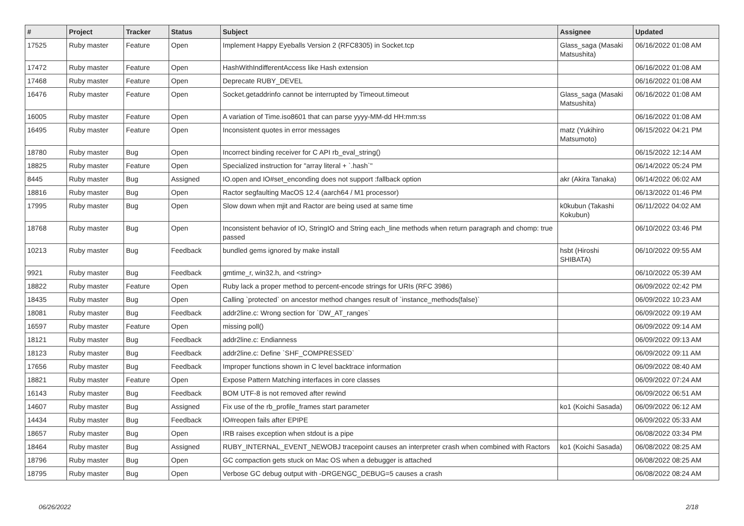| # | Project | Tracker | Status | Subject | Assignee | Updated |
| --- | --- | --- | --- | --- | --- | --- |
| 17525 | Ruby master | Feature | Open | Implement Happy Eyeballs Version 2 (RFC8305) in Socket.tcp | Glass_saga (Masaki Matsushita) | 06/16/2022 01:08 AM |
| 17472 | Ruby master | Feature | Open | HashWithIndifferentAccess like Hash extension | | 06/16/2022 01:08 AM |
| 17468 | Ruby master | Feature | Open | Deprecate RUBY_DEVEL | | 06/16/2022 01:08 AM |
| 16476 | Ruby master | Feature | Open | Socket.getaddrinfo cannot be interrupted by Timeout.timeout | Glass_saga (Masaki Matsushita) | 06/16/2022 01:08 AM |
| 16005 | Ruby master | Feature | Open | A variation of Time.iso8601 that can parse yyyy-MM-dd HH:mm:ss | | 06/16/2022 01:08 AM |
| 16495 | Ruby master | Feature | Open | Inconsistent quotes in error messages | matz (Yukihiro Matsumoto) | 06/15/2022 04:21 PM |
| 18780 | Ruby master | Bug | Open | Incorrect binding receiver for C API rb_eval_string() | | 06/15/2022 12:14 AM |
| 18825 | Ruby master | Feature | Open | Specialized instruction for "array literal + `.hash`" | | 06/14/2022 05:24 PM |
| 8445 | Ruby master | Bug | Assigned | IO.open and IO#set_enconding does not support :fallback option | akr (Akira Tanaka) | 06/14/2022 06:02 AM |
| 18816 | Ruby master | Bug | Open | Ractor segfaulting MacOS 12.4 (aarch64 / M1 processor) | | 06/13/2022 01:46 PM |
| 17995 | Ruby master | Bug | Open | Slow down when mjit and Ractor are being used at same time | k0kubun (Takashi Kokubun) | 06/11/2022 04:02 AM |
| 18768 | Ruby master | Bug | Open | Inconsistent behavior of IO, StringIO and String each_line methods when return paragraph and chomp: true passed | | 06/10/2022 03:46 PM |
| 10213 | Ruby master | Bug | Feedback | bundled gems ignored by make install | hsbt (Hiroshi SHIBATA) | 06/10/2022 09:55 AM |
| 9921 | Ruby master | Bug | Feedback | gmtime_r, win32.h, and <string> | | 06/10/2022 05:39 AM |
| 18822 | Ruby master | Feature | Open | Ruby lack a proper method to percent-encode strings for URIs (RFC 3986) | | 06/09/2022 02:42 PM |
| 18435 | Ruby master | Bug | Open | Calling `protected` on ancestor method changes result of `instance_methods(false)` | | 06/09/2022 10:23 AM |
| 18081 | Ruby master | Bug | Feedback | addr2line.c: Wrong section for `DW_AT_ranges` | | 06/09/2022 09:19 AM |
| 16597 | Ruby master | Feature | Open | missing poll() | | 06/09/2022 09:14 AM |
| 18121 | Ruby master | Bug | Feedback | addr2line.c: Endianness | | 06/09/2022 09:13 AM |
| 18123 | Ruby master | Bug | Feedback | addr2line.c: Define `SHF_COMPRESSED` | | 06/09/2022 09:11 AM |
| 17656 | Ruby master | Bug | Feedback | Improper functions shown in C level backtrace information | | 06/09/2022 08:40 AM |
| 18821 | Ruby master | Feature | Open | Expose Pattern Matching interfaces in core classes | | 06/09/2022 07:24 AM |
| 16143 | Ruby master | Bug | Feedback | BOM UTF-8 is not removed after rewind | | 06/09/2022 06:51 AM |
| 14607 | Ruby master | Bug | Assigned | Fix use of the rb_profile_frames start parameter | ko1 (Koichi Sasada) | 06/09/2022 06:12 AM |
| 14434 | Ruby master | Bug | Feedback | IO#reopen fails after EPIPE | | 06/09/2022 05:33 AM |
| 18657 | Ruby master | Bug | Open | IRB raises exception when stdout is a pipe | | 06/08/2022 03:34 PM |
| 18464 | Ruby master | Bug | Assigned | RUBY_INTERNAL_EVENT_NEWOBJ tracepoint causes an interpreter crash when combined with Ractors | ko1 (Koichi Sasada) | 06/08/2022 08:25 AM |
| 18796 | Ruby master | Bug | Open | GC compaction gets stuck on Mac OS when a debugger is attached | | 06/08/2022 08:25 AM |
| 18795 | Ruby master | Bug | Open | Verbose GC debug output with -DRGENGC_DEBUG=5 causes a crash | | 06/08/2022 08:24 AM |
06/26/2022 2/18